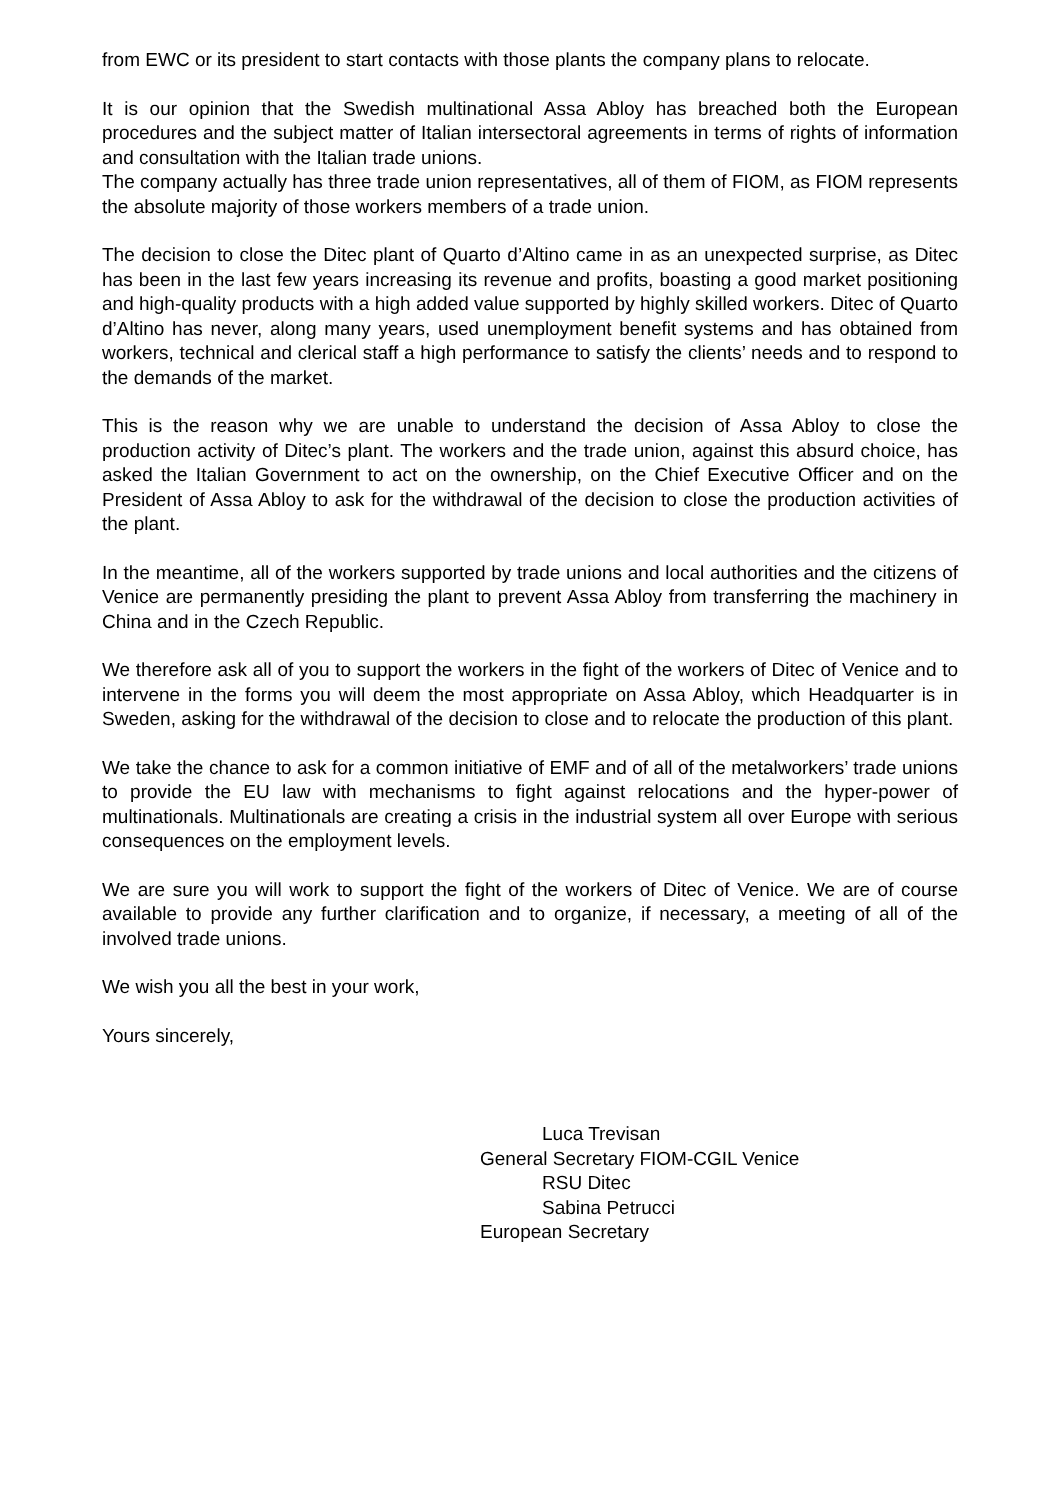from EWC or its president to start contacts with those plants the company plans to relocate.
It is our opinion that the Swedish multinational Assa Abloy has breached both the European procedures and the subject matter of Italian intersectoral agreements in terms of rights of information and consultation with the Italian trade unions.
The company actually has three trade union representatives, all of them of FIOM, as FIOM represents the absolute majority of those workers members of a trade union.
The decision to close the Ditec plant of Quarto d’Altino came in as an unexpected surprise, as Ditec has been in the last few years increasing its revenue and profits, boasting a good market positioning and high-quality products with a high added value supported by highly skilled workers. Ditec of Quarto d’Altino has never, along many years, used unemployment benefit systems and has obtained from workers, technical and clerical staff a high performance to satisfy the clients’ needs and to respond to the demands of the market.
This is the reason why we are unable to understand the decision of Assa Abloy to close the production activity of Ditec’s plant. The workers and the trade union, against this absurd choice, has asked the Italian Government to act on the ownership, on the Chief Executive Officer and on the President of Assa Abloy to ask for the withdrawal of the decision to close the production activities of the plant.
In the meantime, all of the workers supported by trade unions and local authorities and the citizens of Venice are permanently presiding the plant to prevent Assa Abloy from transferring the machinery in China and in the Czech Republic.
We therefore ask all of you to support the workers in the fight of the workers of Ditec of Venice and to intervene in the forms you will deem the most appropriate on Assa Abloy, which Headquarter is in Sweden, asking for the withdrawal of the decision to close and to relocate the production of this plant.
We take the chance to ask for a common initiative of EMF and of all of the metalworkers’ trade unions to provide the EU law with mechanisms to fight against relocations and the hyper-power of multinationals. Multinationals are creating a crisis in the industrial system all over Europe with serious consequences on the employment levels.
We are sure you will work to support the fight of the workers of Ditec of Venice. We are of course available to provide any further clarification and to organize, if necessary, a meeting of all of the involved trade unions.
We wish you all the best in your work,
Yours sincerely,
Luca Trevisan
General Secretary FIOM-CGIL Venice
RSU Ditec
Sabina Petrucci
European Secretary